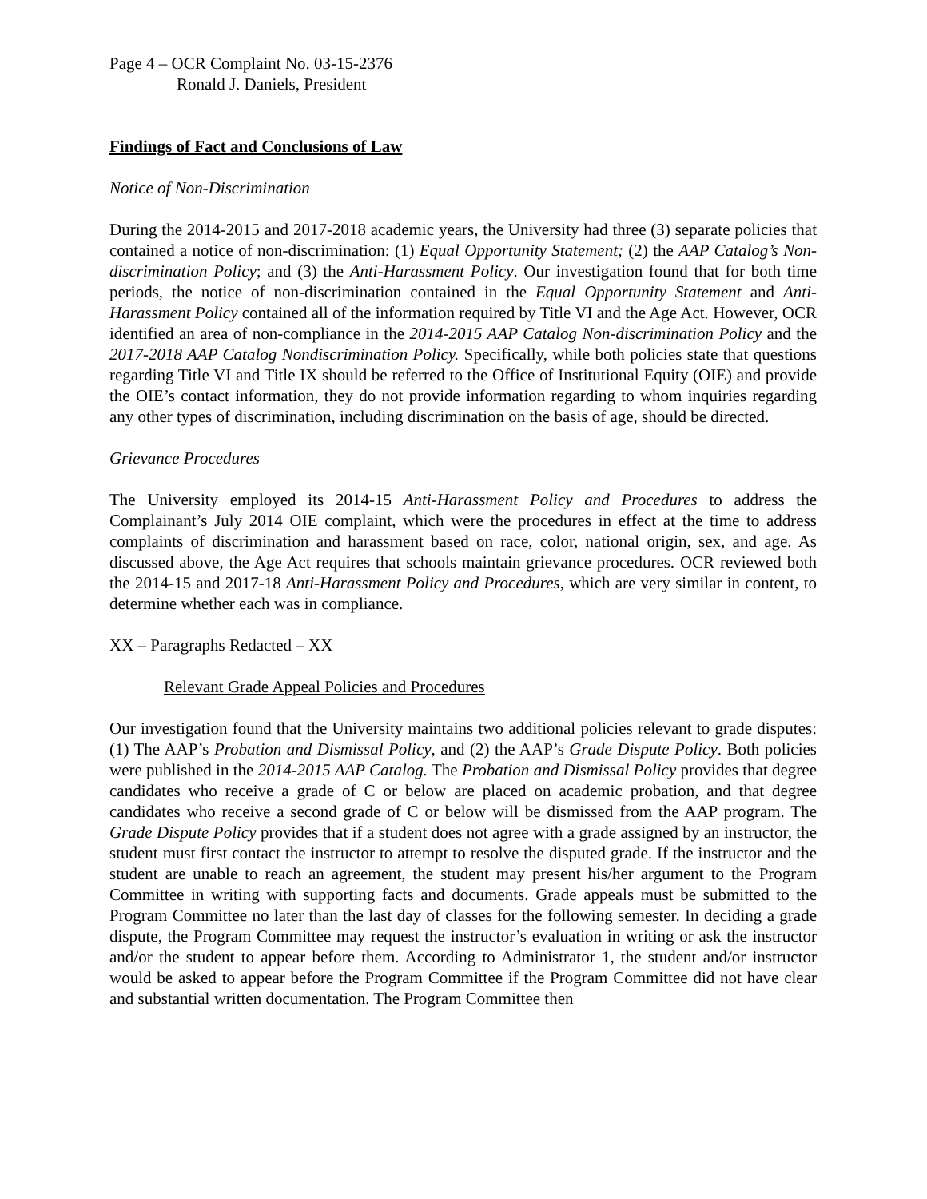Page 4 – OCR Complaint No. 03-15-2376
Ronald J. Daniels, President
Findings of Fact and Conclusions of Law
Notice of Non-Discrimination
During the 2014-2015 and 2017-2018 academic years, the University had three (3) separate policies that contained a notice of non-discrimination: (1) Equal Opportunity Statement; (2) the AAP Catalog’s Non-discrimination Policy; and (3) the Anti-Harassment Policy. Our investigation found that for both time periods, the notice of non-discrimination contained in the Equal Opportunity Statement and Anti-Harassment Policy contained all of the information required by Title VI and the Age Act. However, OCR identified an area of non-compliance in the 2014-2015 AAP Catalog Non-discrimination Policy and the 2017-2018 AAP Catalog Nondiscrimination Policy. Specifically, while both policies state that questions regarding Title VI and Title IX should be referred to the Office of Institutional Equity (OIE) and provide the OIE’s contact information, they do not provide information regarding to whom inquiries regarding any other types of discrimination, including discrimination on the basis of age, should be directed.
Grievance Procedures
The University employed its 2014-15 Anti-Harassment Policy and Procedures to address the Complainant’s July 2014 OIE complaint, which were the procedures in effect at the time to address complaints of discrimination and harassment based on race, color, national origin, sex, and age. As discussed above, the Age Act requires that schools maintain grievance procedures. OCR reviewed both the 2014-15 and 2017-18 Anti-Harassment Policy and Procedures, which are very similar in content, to determine whether each was in compliance.
XX – Paragraphs Redacted – XX
Relevant Grade Appeal Policies and Procedures
Our investigation found that the University maintains two additional policies relevant to grade disputes: (1) The AAP’s Probation and Dismissal Policy, and (2) the AAP’s Grade Dispute Policy. Both policies were published in the 2014-2015 AAP Catalog. The Probation and Dismissal Policy provides that degree candidates who receive a grade of C or below are placed on academic probation, and that degree candidates who receive a second grade of C or below will be dismissed from the AAP program. The Grade Dispute Policy provides that if a student does not agree with a grade assigned by an instructor, the student must first contact the instructor to attempt to resolve the disputed grade. If the instructor and the student are unable to reach an agreement, the student may present his/her argument to the Program Committee in writing with supporting facts and documents. Grade appeals must be submitted to the Program Committee no later than the last day of classes for the following semester. In deciding a grade dispute, the Program Committee may request the instructor’s evaluation in writing or ask the instructor and/or the student to appear before them. According to Administrator 1, the student and/or instructor would be asked to appear before the Program Committee if the Program Committee did not have clear and substantial written documentation. The Program Committee then